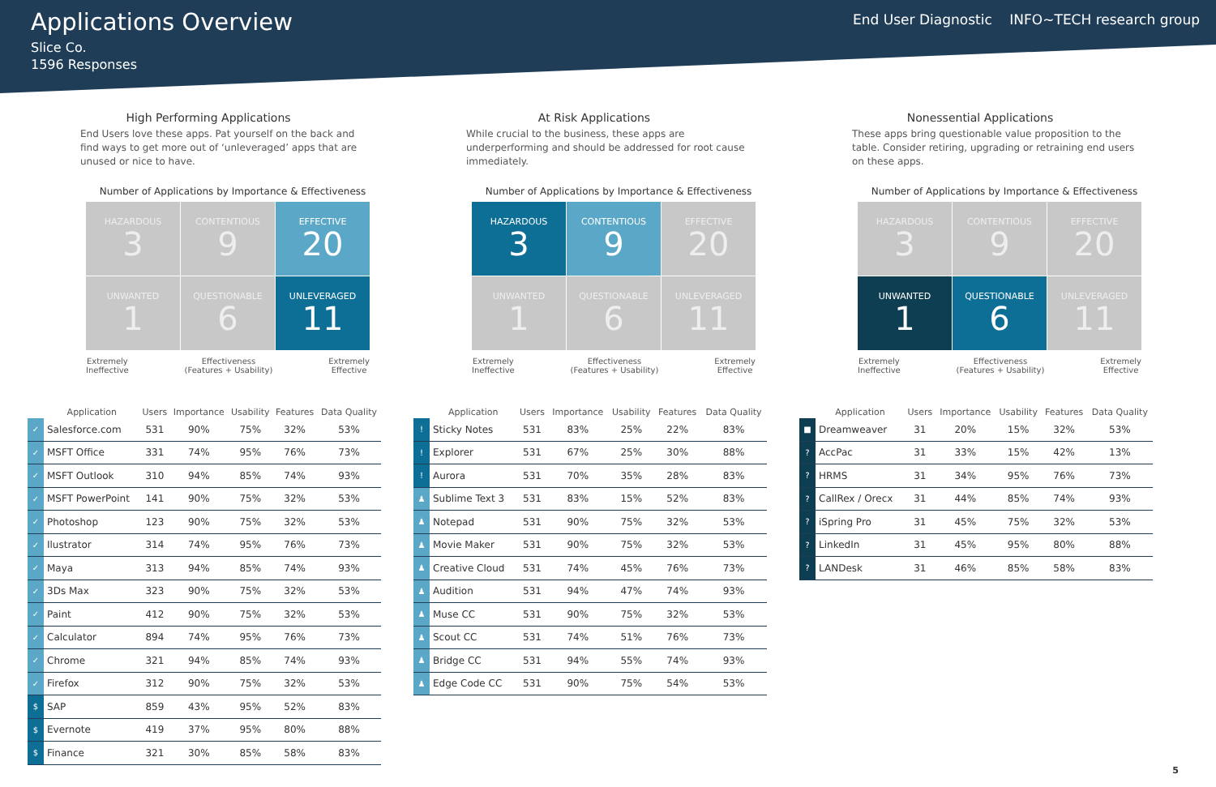Applications Overview
Slice Co.
1596 Responses
End User Diagnostic INFO~TECH research group
High Performing Applications
End Users love these apps. Pat yourself on the back and find ways to get more out of ‘unleveraged’ apps that are unused or nice to have.
Number of Applications by Importance & Effectiveness
HAZARDOUS
3
CONTENTIOUS
9
EFFECTIVE
20
UNWANTED
1
QUESTIONABLE
6
UNLEVERAGED
11
Extremely
Ineffective Effectiveness
(Features + Usability) Extremely
Effective
| | Application | Users | Importance | Usability | Features | Data Quality |
| --- | --- | --- | --- | --- | --- | --- |
| ✓ | Salesforce.com | 531 | 90% | 75% | 32% | 53% |
| ✓ | MSFT Office | 331 | 74% | 95% | 76% | 73% |
| ✓ | MSFT Outlook | 310 | 94% | 85% | 74% | 93% |
| ✓ | MSFT PowerPoint | 141 | 90% | 75% | 32% | 53% |
| ✓ | Photoshop | 123 | 90% | 75% | 32% | 53% |
| ✓ | Ilustrator | 314 | 74% | 95% | 76% | 73% |
| ✓ | Maya | 313 | 94% | 85% | 74% | 93% |
| ✓ | 3Ds Max | 323 | 90% | 75% | 32% | 53% |
| ✓ | Paint | 412 | 90% | 75% | 32% | 53% |
| ✓ | Calculator | 894 | 74% | 95% | 76% | 73% |
| ✓ | Chrome | 321 | 94% | 85% | 74% | 93% |
| ✓ | Firefox | 312 | 90% | 75% | 32% | 53% |
| $ | SAP | 859 | 43% | 95% | 52% | 83% |
| $ | Evernote | 419 | 37% | 95% | 80% | 88% |
| $ | Finance | 321 | 30% | 85% | 58% | 83% |
At Risk Applications
While crucial to the business, these apps are underperforming and should be addressed for root cause immediately.
Number of Applications by Importance & Effectiveness
HAZARDOUS
3
CONTENTIOUS
9
EFFECTIVE
20
UNWANTED
1
QUESTIONABLE
6
UNLEVERAGED
11
Extremely
Ineffective Effectiveness
(Features + Usability) Extremely
Effective
| | Application | Users | Importance | Usability | Features | Data Quality |
| --- | --- | --- | --- | --- | --- | --- |
| ! | Sticky Notes | 531 | 83% | 25% | 22% | 83% |
| ! | Explorer | 531 | 67% | 25% | 30% | 88% |
| ! | Aurora | 531 | 70% | 35% | 28% | 83% |
| ♟ | Sublime Text 3 | 531 | 83% | 15% | 52% | 83% |
| ♟ | Notepad | 531 | 90% | 75% | 32% | 53% |
| ♟ | Movie Maker | 531 | 90% | 75% | 32% | 53% |
| ♟ | Creative Cloud | 531 | 74% | 45% | 76% | 73% |
| ♟ | Audition | 531 | 94% | 47% | 74% | 93% |
| ♟ | Muse CC | 531 | 90% | 75% | 32% | 53% |
| ♟ | Scout CC | 531 | 74% | 51% | 76% | 73% |
| ♟ | Bridge CC | 531 | 94% | 55% | 74% | 93% |
| ♟ | Edge Code CC | 531 | 90% | 75% | 54% | 53% |
Nonessential Applications
These apps bring questionable value proposition to the table. Consider retiring, upgrading or retraining end users on these apps.
Number of Applications by Importance & Effectiveness
HAZARDOUS
3
CONTENTIOUS
9
EFFECTIVE
20
UNWANTED
1
QUESTIONABLE
6
UNLEVERAGED
11
Extremely
Ineffective Effectiveness
(Features + Usability) Extremely
Effective
| | Application | Users | Importance | Usability | Features | Data Quality |
| --- | --- | --- | --- | --- | --- | --- |
| ■ | Dreamweaver | 31 | 20% | 15% | 32% | 53% |
| ? | AccPac | 31 | 33% | 15% | 42% | 13% |
| ? | HRMS | 31 | 34% | 95% | 76% | 73% |
| ? | CallRex / Orecx | 31 | 44% | 85% | 74% | 93% |
| ? | iSpring Pro | 31 | 45% | 75% | 32% | 53% |
| ? | LinkedIn | 31 | 45% | 95% | 80% | 88% |
| ? | LANDesk | 31 | 46% | 85% | 58% | 83% |
5